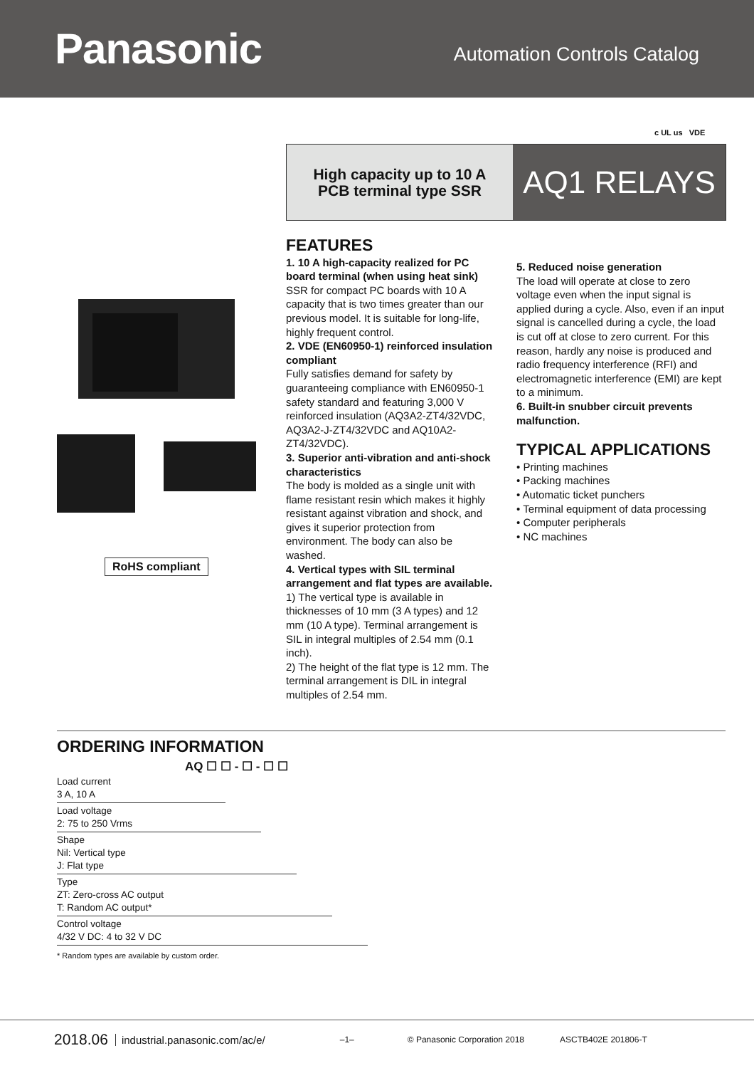Panasonic
Automation Controls Catalog
c UL us VDE
High capacity up to 10 A
PCB terminal type SSR
AQ1 RELAYS
RoHS compliant
FEATURES
1. 10 A high-capacity realized for PC board terminal (when using heat sink)
SSR for compact PC boards with 10 A capacity that is two times greater than our previous model. It is suitable for long-life, highly frequent control.
2. VDE (EN60950-1) reinforced insulation compliant
Fully satisfies demand for safety by guaranteeing compliance with EN60950-1 safety standard and featuring 3,000 V reinforced insulation (AQ3A2-ZT4/32VDC, AQ3A2-J-ZT4/32VDC and AQ10A2-ZT4/32VDC).
3. Superior anti-vibration and anti-shock characteristics
The body is molded as a single unit with flame resistant resin which makes it highly resistant against vibration and shock, and gives it superior protection from environment. The body can also be washed.
4. Vertical types with SIL terminal arrangement and flat types are available.
1) The vertical type is available in thicknesses of 10 mm (3 A types) and 12 mm (10 A type). Terminal arrangement is SIL in integral multiples of 2.54 mm (0.1 inch).
2) The height of the flat type is 12 mm. The terminal arrangement is DIL in integral multiples of 2.54 mm.
5. Reduced noise generation
The load will operate at close to zero voltage even when the input signal is applied during a cycle. Also, even if an input signal is cancelled during a cycle, the load is cut off at close to zero current. For this reason, hardly any noise is produced and radio frequency interference (RFI) and electromagnetic interference (EMI) are kept to a minimum.
6. Built-in snubber circuit prevents malfunction.
TYPICAL APPLICATIONS
• Printing machines
• Packing machines
• Automatic ticket punchers
• Terminal equipment of data processing
• Computer peripherals
• NC machines
ORDERING INFORMATION
AQ ☐ ☐ - ☐ - ☐ ☐
Load current
3 A, 10 A
Load voltage
2: 75 to 250 Vrms
Shape
Nil: Vertical type
J: Flat type
Type
ZT: Zero-cross AC output
T: Random AC output*
Control voltage
4/32 V DC: 4 to 32 V DC
* Random types are available by custom order.
2018.06 industrial.panasonic.com/ac/e/ –1– © Panasonic Corporation 2018 ASCTB402E 201806-T